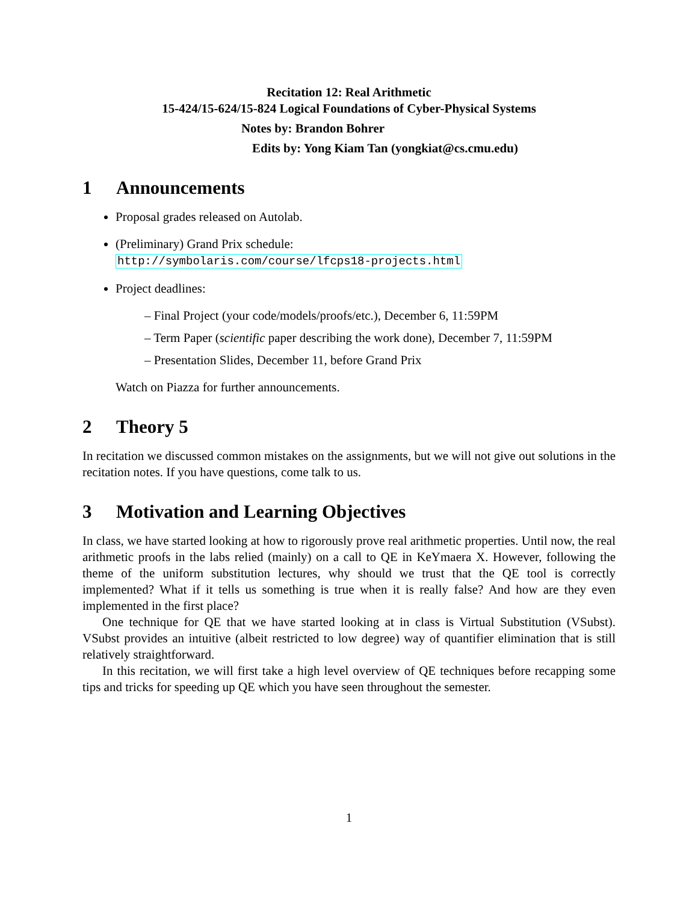Recitation 12: Real Arithmetic
15-424/15-624/15-824 Logical Foundations of Cyber-Physical Systems
Notes by: Brandon Bohrer
Edits by: Yong Kiam Tan (yongkiat@cs.cmu.edu)
1 Announcements
Proposal grades released on Autolab.
(Preliminary) Grand Prix schedule:
http://symbolaris.com/course/lfcps18-projects.html
Project deadlines:
– Final Project (your code/models/proofs/etc.), December 6, 11:59PM
– Term Paper (scientific paper describing the work done), December 7, 11:59PM
– Presentation Slides, December 11, before Grand Prix
Watch on Piazza for further announcements.
2 Theory 5
In recitation we discussed common mistakes on the assignments, but we will not give out solutions in the recitation notes. If you have questions, come talk to us.
3 Motivation and Learning Objectives
In class, we have started looking at how to rigorously prove real arithmetic properties. Until now, the real arithmetic proofs in the labs relied (mainly) on a call to QE in KeYmaera X. However, following the theme of the uniform substitution lectures, why should we trust that the QE tool is correctly implemented? What if it tells us something is true when it is really false? And how are they even implemented in the first place?
One technique for QE that we have started looking at in class is Virtual Substitution (VSubst). VSubst provides an intuitive (albeit restricted to low degree) way of quantifier elimination that is still relatively straightforward.
In this recitation, we will first take a high level overview of QE techniques before recapping some tips and tricks for speeding up QE which you have seen throughout the semester.
1